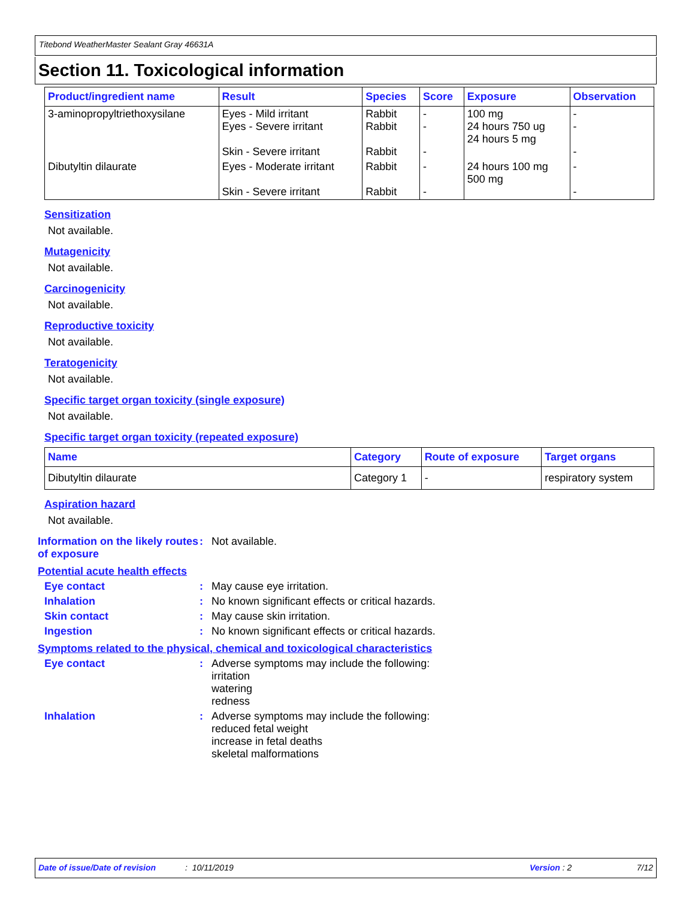Titebond WeatherMaster Sealant Gray 46631A
Section 11. Toxicological information
| Product/ingredient name | Result | Species | Score | Exposure | Observation |
| --- | --- | --- | --- | --- | --- |
| 3-aminopropyltriethoxysilane | Eyes - Mild irritant Eyes - Severe irritant Skin - Severe irritant | Rabbit Rabbit Rabbit | - - - | 100 mg 24 hours 750 ug 24 hours 5 mg | - - - |
| Dibutyltin dilaurate | Eyes - Moderate irritant Skin - Severe irritant | Rabbit Rabbit | - - | 24 hours 100 mg 500 mg | - - |
Sensitization
Not available.
Mutagenicity
Not available.
Carcinogenicity
Not available.
Reproductive toxicity
Not available.
Teratogenicity
Not available.
Specific target organ toxicity (single exposure)
Not available.
Specific target organ toxicity (repeated exposure)
| Name | Category | Route of exposure | Target organs |
| --- | --- | --- | --- |
| Dibutyltin dilaurate | Category 1 | - | respiratory system |
Aspiration hazard
Not available.
Information on the likely routes of exposure
: Not available.
Potential acute health effects
Eye contact : May cause eye irritation.
Inhalation : No known significant effects or critical hazards.
Skin contact : May cause skin irritation.
Ingestion : No known significant effects or critical hazards.
Symptoms related to the physical, chemical and toxicological characteristics
Eye contact : Adverse symptoms may include the following:
irritation
watering
redness
Inhalation : Adverse symptoms may include the following:
reduced fetal weight
increase in fetal deaths
skeletal malformations
Date of issue/Date of revision: 10/11/2019 Version : 2 7/12